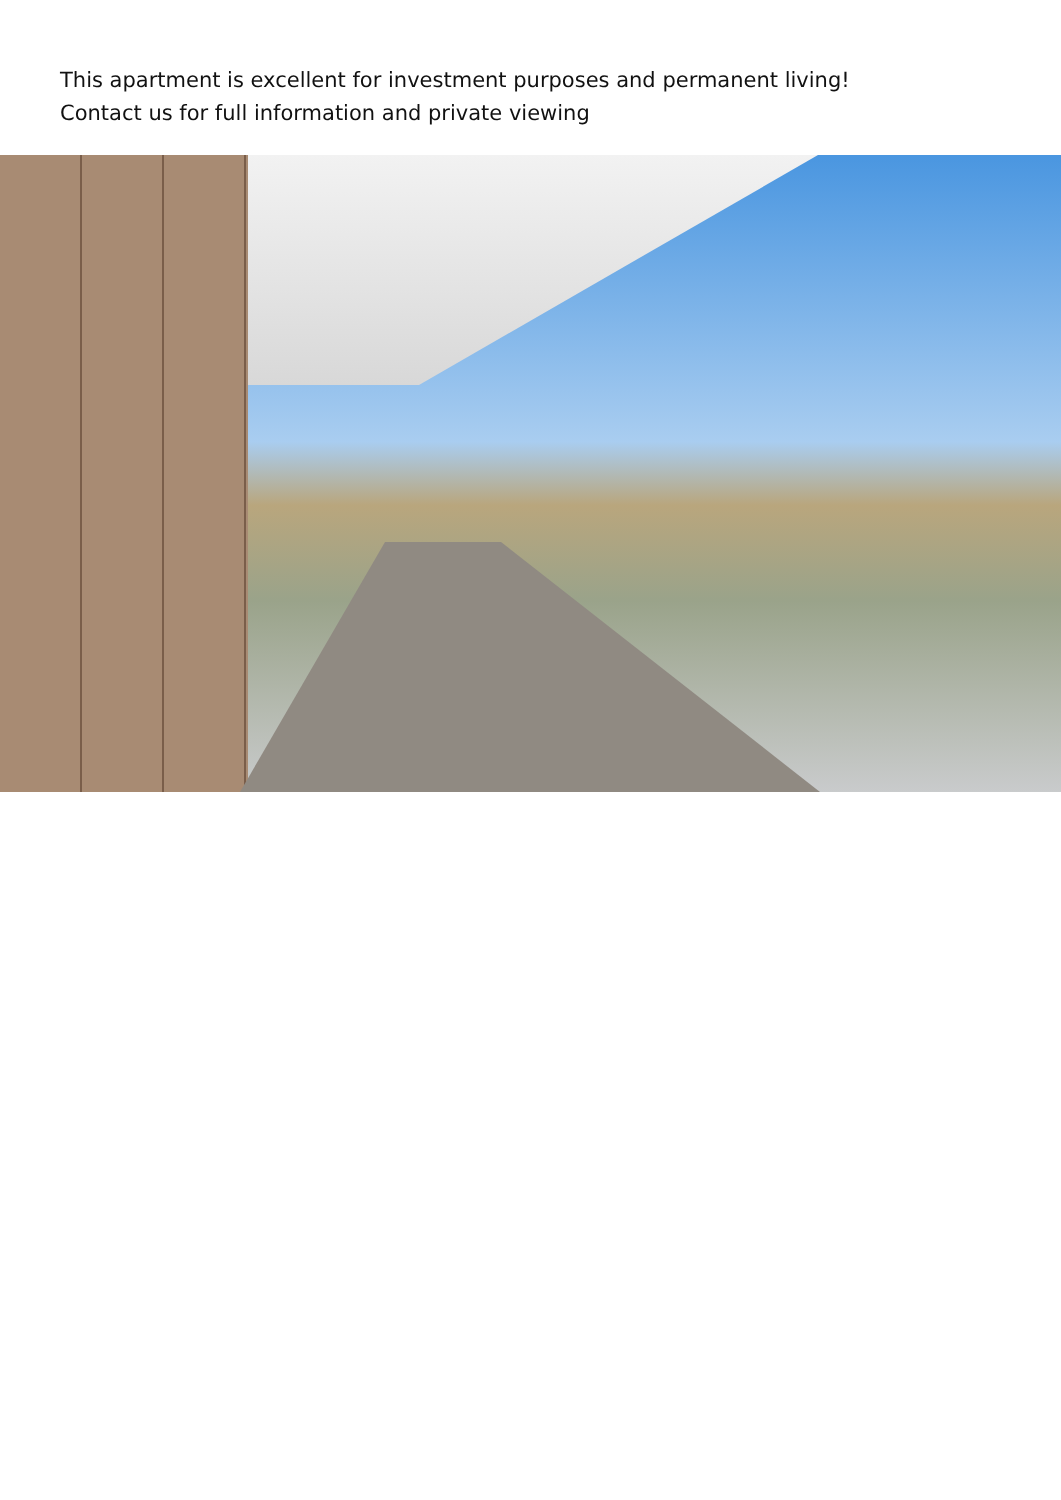This apartment is excellent for investment purposes and permanent living!
Contact us for full information and private viewing